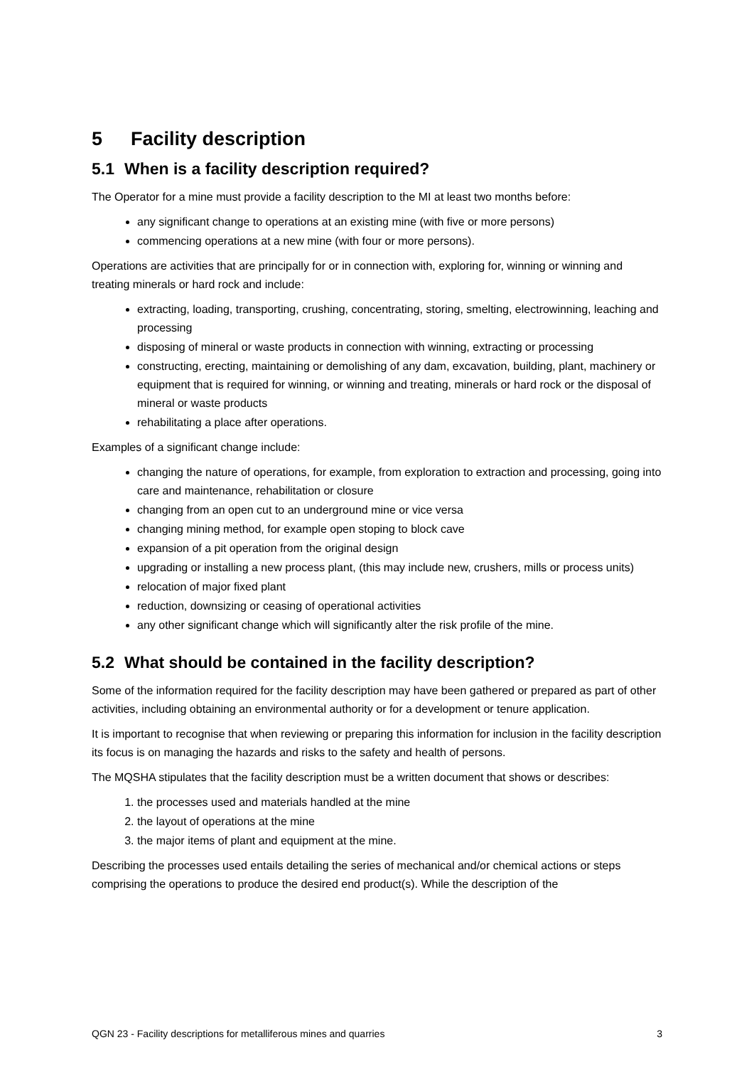5 Facility description
5.1 When is a facility description required?
The Operator for a mine must provide a facility description to the MI at least two months before:
any significant change to operations at an existing mine (with five or more persons)
commencing operations at a new mine (with four or more persons).
Operations are activities that are principally for or in connection with, exploring for, winning or winning and treating minerals or hard rock and include:
extracting, loading, transporting, crushing, concentrating, storing, smelting, electrowinning, leaching and processing
disposing of mineral or waste products in connection with winning, extracting or processing
constructing, erecting, maintaining or demolishing of any dam, excavation, building, plant, machinery or equipment that is required for winning, or winning and treating, minerals or hard rock or the disposal of mineral or waste products
rehabilitating a place after operations.
Examples of a significant change include:
changing the nature of operations, for example, from exploration to extraction and processing, going into care and maintenance, rehabilitation or closure
changing from an open cut to an underground mine or vice versa
changing mining method, for example open stoping to block cave
expansion of a pit operation from the original design
upgrading or installing a new process plant, (this may include new, crushers, mills or process units)
relocation of major fixed plant
reduction, downsizing or ceasing of operational activities
any other significant change which will significantly alter the risk profile of the mine.
5.2 What should be contained in the facility description?
Some of the information required for the facility description may have been gathered or prepared as part of other activities, including obtaining an environmental authority or for a development or tenure application.
It is important to recognise that when reviewing or preparing this information for inclusion in the facility description its focus is on managing the hazards and risks to the safety and health of persons.
The MQSHA stipulates that the facility description must be a written document that shows or describes:
1. the processes used and materials handled at the mine
2. the layout of operations at the mine
3. the major items of plant and equipment at the mine.
Describing the processes used entails detailing the series of mechanical and/or chemical actions or steps comprising the operations to produce the desired end product(s). While the description of the
QGN 23 - Facility descriptions for metalliferous mines and quarries 3